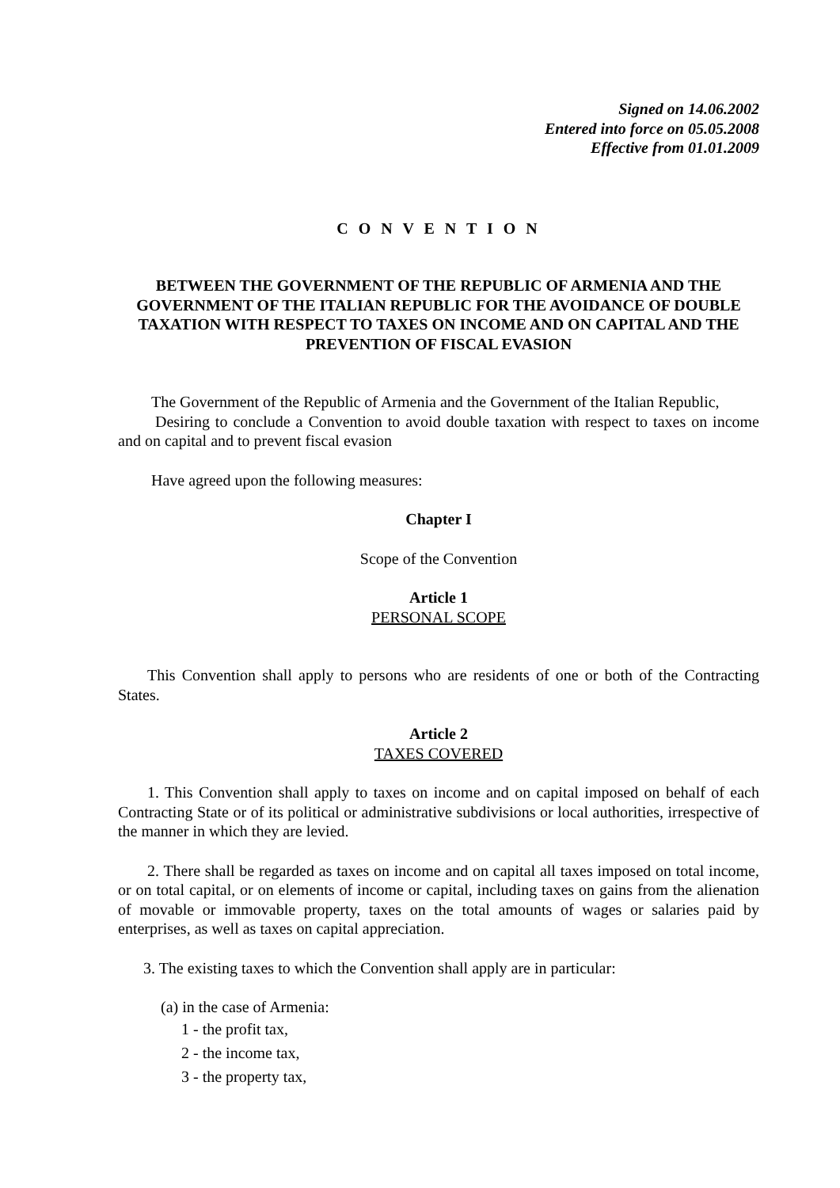Signed on 14.06.2002
Entered into force on 05.05.2008
Effective from 01.01.2009
C O N V E N T I O N
BETWEEN THE GOVERNMENT OF THE REPUBLIC OF ARMENIA AND THE GOVERNMENT OF THE ITALIAN REPUBLIC FOR THE AVOIDANCE OF DOUBLE TAXATION WITH RESPECT TO TAXES ON INCOME AND ON CAPITAL AND THE PREVENTION OF FISCAL EVASION
The Government of the Republic of Armenia and the Government of the Italian Republic,
Desiring to conclude a Convention to avoid double taxation with respect to taxes on income and on capital and to prevent fiscal evasion
Have agreed upon the following measures:
Chapter I
Scope of the Convention
Article 1
PERSONAL SCOPE
This Convention shall apply to persons who are residents of one or both of the Contracting States.
Article 2
TAXES COVERED
1. This Convention shall apply to taxes on income and on capital imposed on behalf of each Contracting State or of its political or administrative subdivisions or local authorities, irrespective of the manner in which they are levied.
2. There shall be regarded as taxes on income and on capital all taxes imposed on total income, or on total capital, or on elements of income or capital, including taxes on gains from the alienation of movable or immovable property, taxes on the total amounts of wages or salaries paid by enterprises, as well as taxes on capital appreciation.
3. The existing taxes to which the Convention shall apply are in particular:
(a) in the case of Armenia:
1 - the profit tax,
2 - the income tax,
3 - the property tax,